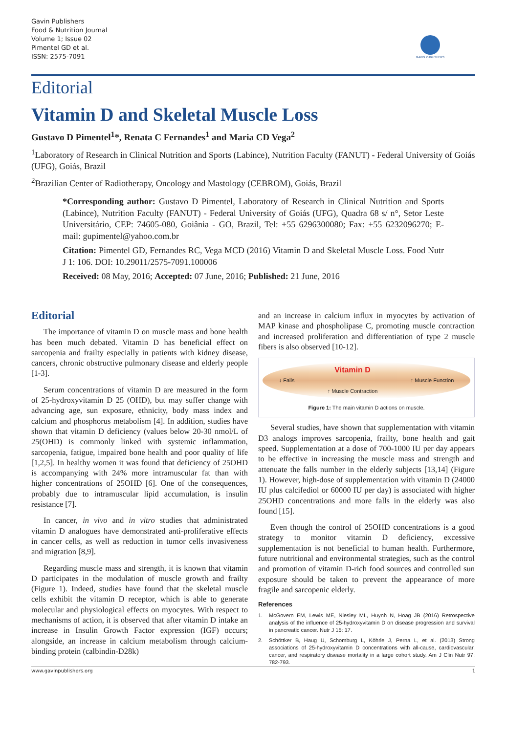Gavin Publishers
Food & Nutrition Journal
Volume 1; Issue 02
Pimentel GD et al.
ISSN: 2575-7091
GAVIN PUBLISHERS
Editorial
Vitamin D and Skeletal Muscle Loss
Gustavo D Pimentel<sup>1</sup>*, Renata C Fernandes<sup>1</sup> and Maria CD Vega<sup>2</sup>
<sup>1</sup> Laboratory of Research in Clinical Nutrition and Sports (Labince), Nutrition Faculty (FANUT) - Federal University of Goiás (UFG), Goiás, Brazil
<sup>2</sup> Brazilian Center of Radiotherapy, Oncology and Mastology (CEBROM), Goiás, Brazil
*Corresponding author: Gustavo D Pimentel, Laboratory of Research in Clinical Nutrition and Sports (Labince), Nutrition Faculty (FANUT) - Federal University of Goiás (UFG), Quadra 68 s/ n°, Setor Leste Universitário, CEP: 74605-080, Goiânia - GO, Brazil, Tel: +55 6296300080; Fax: +55 6232096270; E-mail: gupimentel@yahoo.com.br
Citation: Pimentel GD, Fernandes RC, Vega MCD (2016) Vitamin D and Skeletal Muscle Loss. Food Nutr J 1: 106. DOI: 10.29011/2575-7091.100006
Received: 08 May, 2016; Accepted: 07 June, 2016; Published: 21 June, 2016
Editorial
The importance of vitamin D on muscle mass and bone health has been much debated. Vitamin D has beneficial effect on sarcopenia and frailty especially in patients with kidney disease, cancers, chronic obstructive pulmonary disease and elderly people [1-3].
Serum concentrations of vitamin D are measured in the form of 25-hydroxyvitamin D 25 (OHD), but may suffer change with advancing age, sun exposure, ethnicity, body mass index and calcium and phosphorus metabolism [4]. In addition, studies have shown that vitamin D deficiency (values below 20-30 nmol/L of 25(OHD) is commonly linked with systemic inflammation, sarcopenia, fatigue, impaired bone health and poor quality of life [1,2,5]. In healthy women it was found that deficiency of 25OHD is accompanying with 24% more intramuscular fat than with higher concentrations of 25OHD [6]. One of the consequences, probably due to intramuscular lipid accumulation, is insulin resistance [7].
In cancer, in vivo and in vitro studies that administrated vitamin D analogues have demonstrated anti-proliferative effects in cancer cells, as well as reduction in tumor cells invasiveness and migration [8,9].
Regarding muscle mass and strength, it is known that vitamin D participates in the modulation of muscle growth and frailty (Figure 1). Indeed, studies have found that the skeletal muscle cells exhibit the vitamin D receptor, which is able to generate molecular and physiological effects on myocytes. With respect to mechanisms of action, it is observed that after vitamin D intake an increase in Insulin Growth Factor expression (IGF) occurs; alongside, an increase in calcium metabolism through calcium-binding protein (calbindin-D28k)
and an increase in calcium influx in myocytes by activation of MAP kinase and phospholipase C, promoting muscle contraction and increased proliferation and differentiation of type 2 muscle fibers is also observed [10-12].
↓ Falls Vitamin D
↑ Muscle Contraction ↑ Muscle Function
Figure 1: The main vitamin D actions on muscle.
Several studies, have shown that supplementation with vitamin D3 analogs improves sarcopenia, frailty, bone health and gait speed. Supplementation at a dose of 700-1000 IU per day appears to be effective in increasing the muscle mass and strength and attenuate the falls number in the elderly subjects [13,14] (Figure 1). However, high-dose of supplementation with vitamin D (24000 IU plus calcifediol or 60000 IU per day) is associated with higher 25OHD concentrations and more falls in the elderly was also found [15].
Even though the control of 25OHD concentrations is a good strategy to monitor vitamin D deficiency, excessive supplementation is not beneficial to human health. Furthermore, future nutritional and environmental strategies, such as the control and promotion of vitamin D-rich food sources and controlled sun exposure should be taken to prevent the appearance of more fragile and sarcopenic elderly.
References
1. McGovern EM, Lewis ME, Niesley ML, Huynh N, Hoag JB (2016) Retrospective analysis of the influence of 25-hydroxyvitamin D on disease progression and survival in pancreatic cancer. Nutr J 15: 17.
2. Schöttker B, Haug U, Schomburg L, Köhrle J, Perna L, et al. (2013) Strong associations of 25-hydroxyvitamin D concentrations with all-cause, cardiovascular, cancer, and respiratory disease mortality in a large cohort study. Am J Clin Nutr 97: 782-793.
www.gavinpublishers.org 1